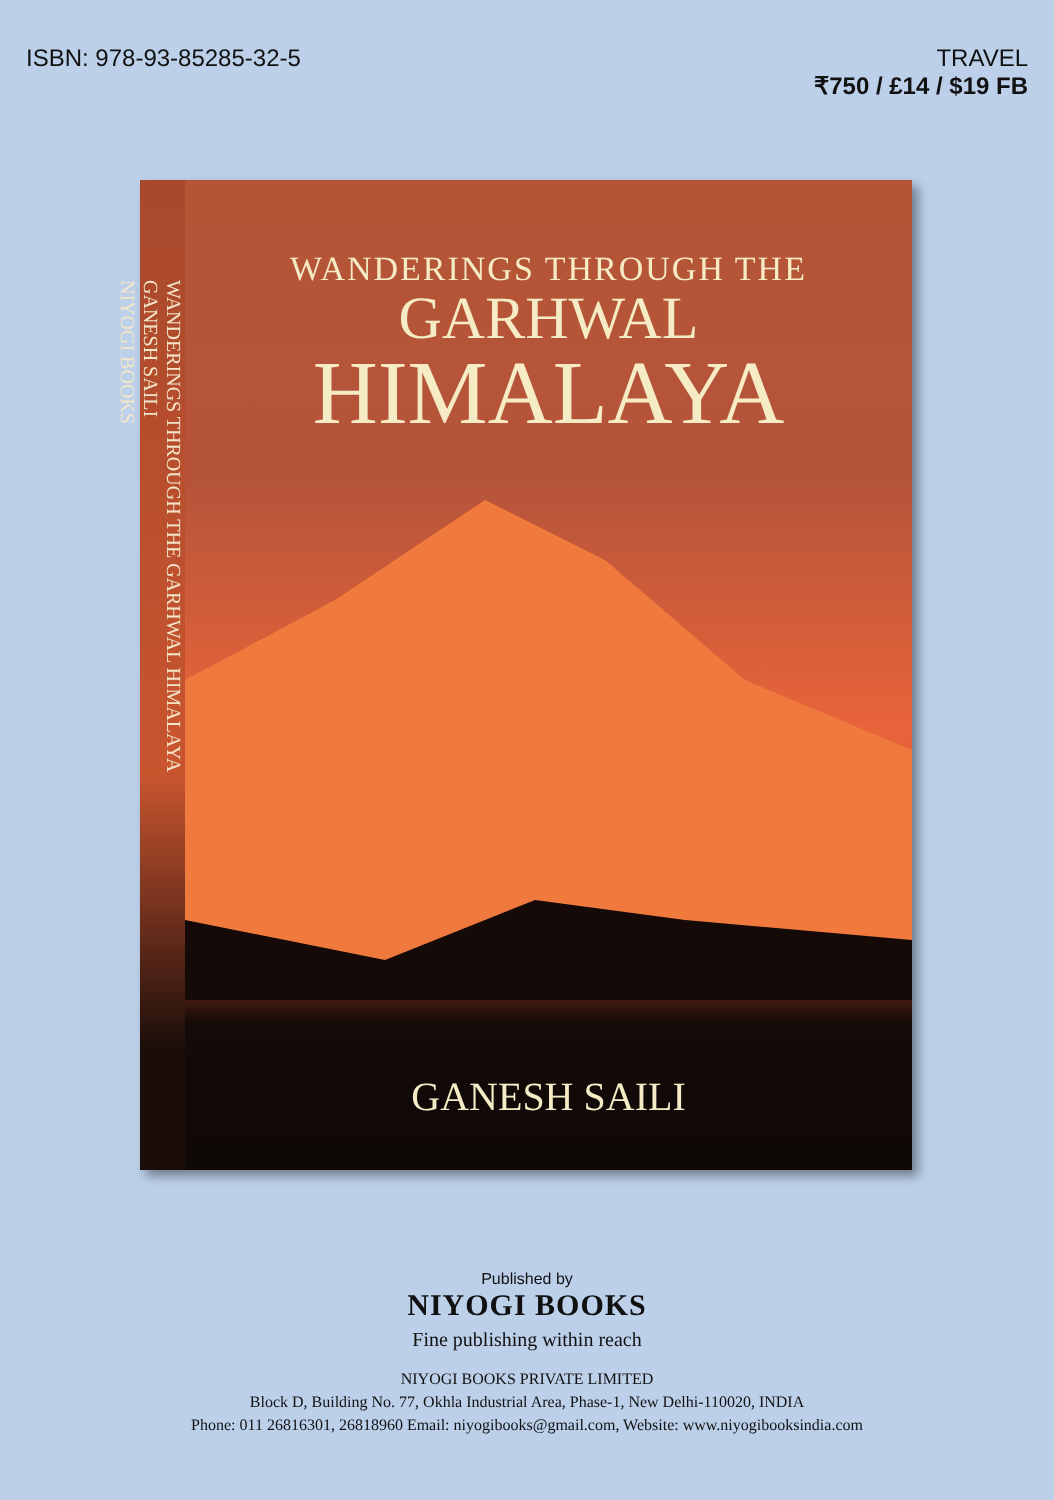ISBN: 978-93-85285-32-5 TRAVEL
₹750 / £14 / $19 FB
WANDERINGS THROUGH THE GARHWAL HIMALAYA
GANESH SAILI
NIYOGI BOOKS
WANDERINGS THROUGH THE
GARHWAL
HIMALAYA
GANESH SAILI
Published by
NIYOGI BOOKS
Fine publishing within reach
NIYOGI BOOKS PRIVATE LIMITED
Block D, Building No. 77, Okhla Industrial Area, Phase-1, New Delhi-110020, INDIA
Phone: 011 26816301, 26818960 Email: niyogibooks@gmail.com, Website: www.niyogibooksindia.com